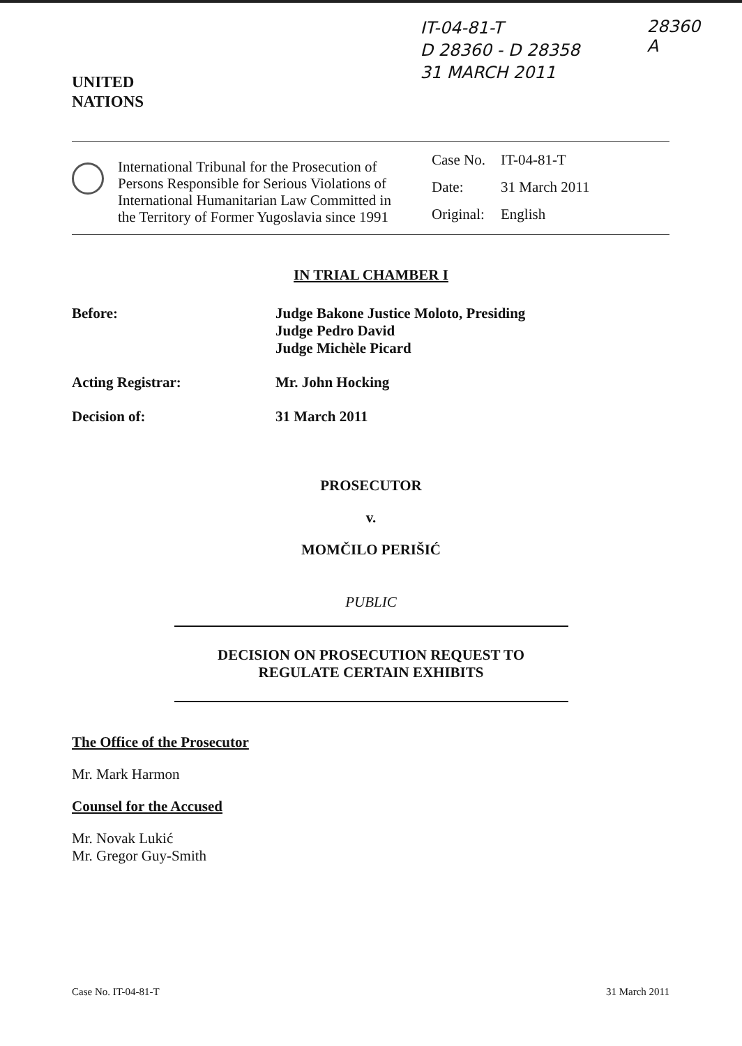UNITED
NATIONS
IT-04-81-T
D 28360 - D 28358
31 MARCH 2011
28360
A
International Tribunal for the Prosecution of Persons Responsible for Serious Violations of International Humanitarian Law Committed in the Territory of Former Yugoslavia since 1991
| Case No. | IT-04-81-T |
| Date: | 31 March 2011 |
| Original: | English |
IN TRIAL CHAMBER I
| Before: | Judge Bakone Justice Moloto, Presiding Judge Pedro David Judge Michèle Picard |
| Acting Registrar: | Mr. John Hocking |
| Decision of: | 31 March 2011 |
PROSECUTOR
v.
MOMČILO PERIŠIĆ
PUBLIC
DECISION ON PROSECUTION REQUEST TO
REGULATE CERTAIN EXHIBITS
The Office of the Prosecutor
Mr. Mark Harmon
Counsel for the Accused
Mr. Novak Lukić
Mr. Gregor Guy-Smith
Case No. IT-04-81-T 31 March 2011